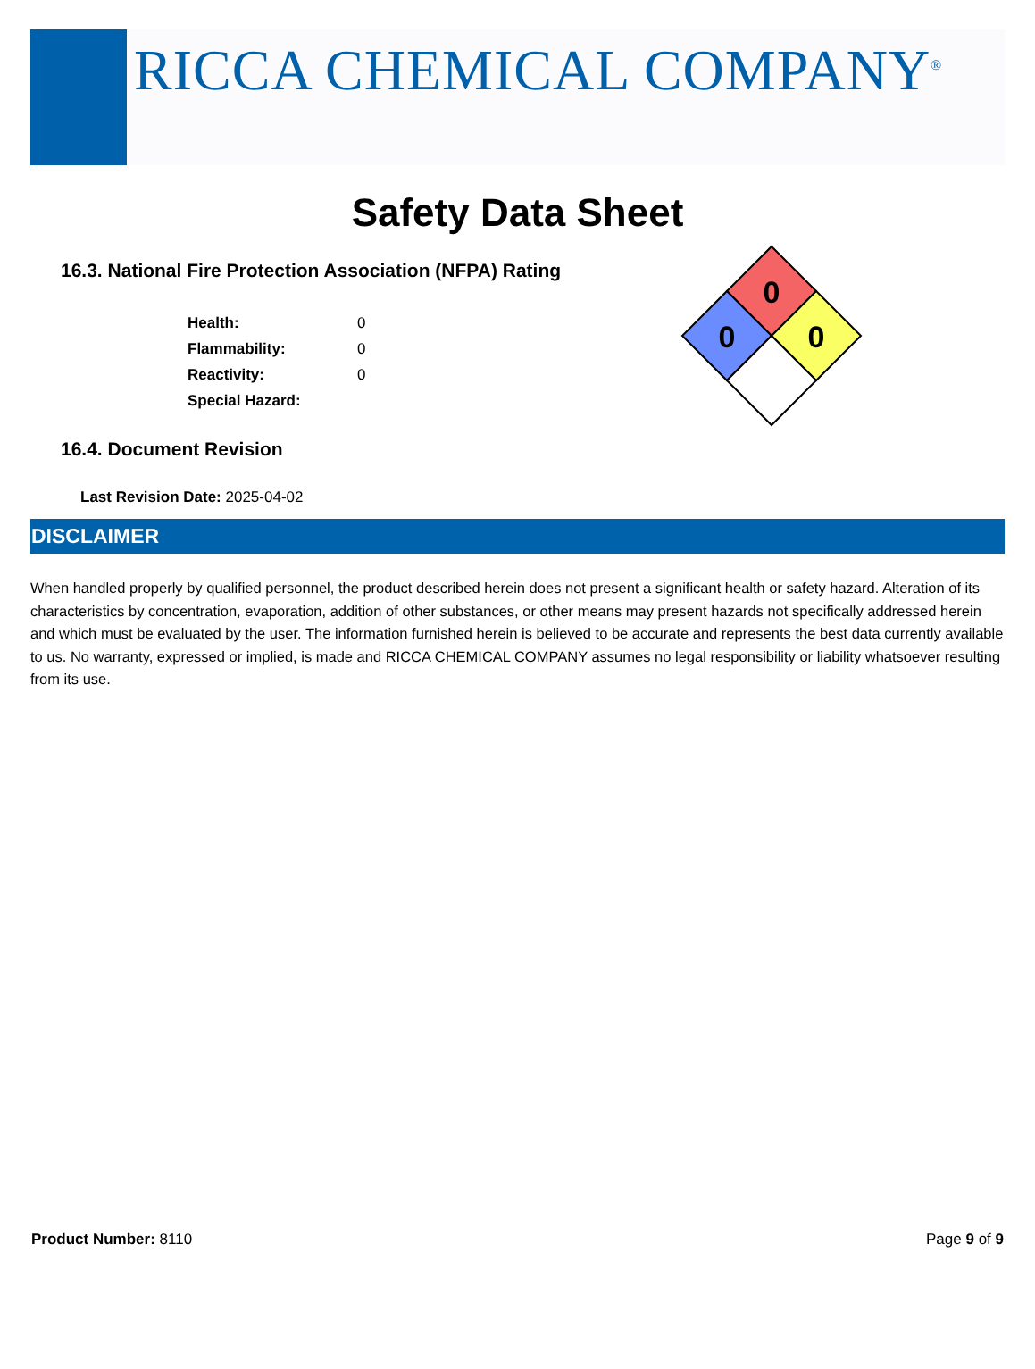RICCA CHEMICAL COMPANY<sup>®</sup>
Safety Data Sheet
16.3. National Fire Protection Association (NFPA) Rating
| Health: | 0 |
| Flammability: | 0 |
| Reactivity: | 0 |
| Special Hazard: | |
0
0
0
16.4. Document Revision
Last Revision Date: 2025-04-02
DISCLAIMER
When handled properly by qualified personnel, the product described herein does not present a significant health or safety hazard. Alteration of its characteristics by concentration, evaporation, addition of other substances, or other means may present hazards not specifically addressed herein and which must be evaluated by the user. The information furnished herein is believed to be accurate and represents the best data currently available to us. No warranty, expressed or implied, is made and RICCA CHEMICAL COMPANY assumes no legal responsibility or liability whatsoever resulting from its use.
Product Number: 8110 Page 9 of 9